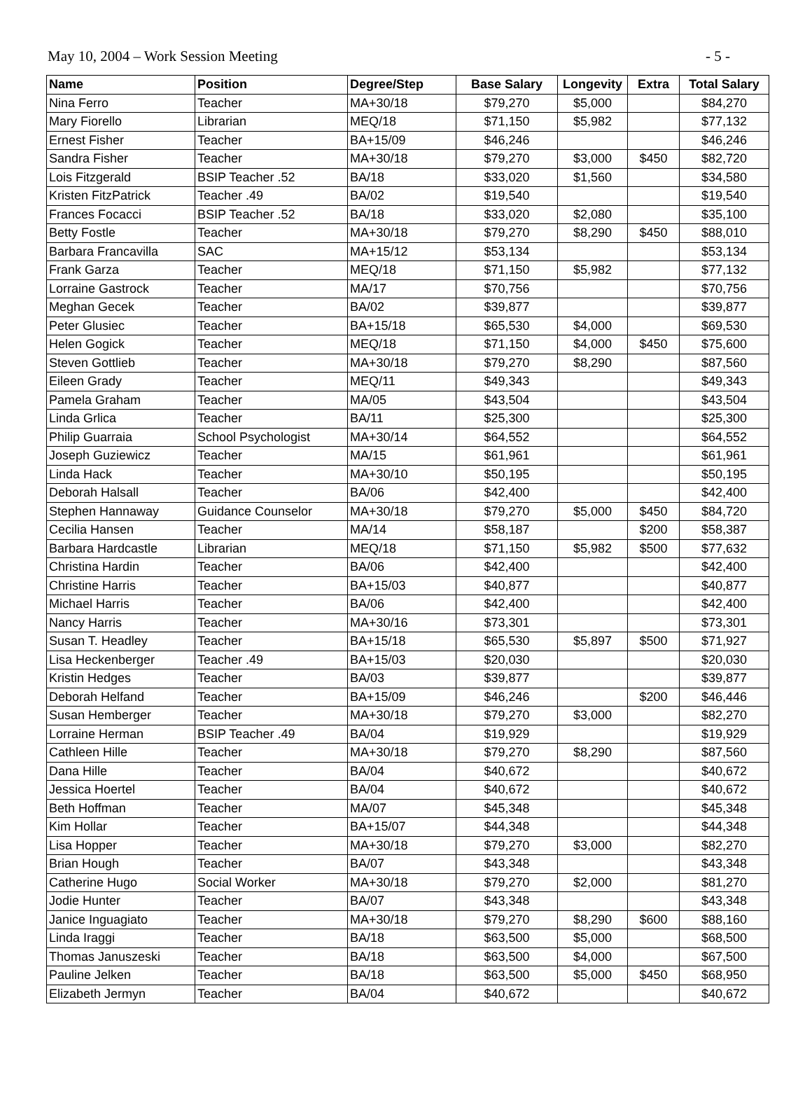May 10, 2004 – Work Session Meeting - 5 -
| Name | Position | Degree/Step | Base Salary | Longevity | Extra | Total Salary |
| --- | --- | --- | --- | --- | --- | --- |
| Nina Ferro | Teacher | MA+30/18 | $79,270 | $5,000 | | $84,270 |
| Mary Fiorello | Librarian | MEQ/18 | $71,150 | $5,982 | | $77,132 |
| Ernest Fisher | Teacher | BA+15/09 | $46,246 | | | $46,246 |
| Sandra Fisher | Teacher | MA+30/18 | $79,270 | $3,000 | $450 | $82,720 |
| Lois Fitzgerald | BSIP Teacher .52 | BA/18 | $33,020 | $1,560 | | $34,580 |
| Kristen FitzPatrick | Teacher .49 | BA/02 | $19,540 | | | $19,540 |
| Frances Focacci | BSIP Teacher .52 | BA/18 | $33,020 | $2,080 | | $35,100 |
| Betty Fostle | Teacher | MA+30/18 | $79,270 | $8,290 | $450 | $88,010 |
| Barbara Francavilla | SAC | MA+15/12 | $53,134 | | | $53,134 |
| Frank Garza | Teacher | MEQ/18 | $71,150 | $5,982 | | $77,132 |
| Lorraine Gastrock | Teacher | MA/17 | $70,756 | | | $70,756 |
| Meghan Gecek | Teacher | BA/02 | $39,877 | | | $39,877 |
| Peter Glusiec | Teacher | BA+15/18 | $65,530 | $4,000 | | $69,530 |
| Helen Gogick | Teacher | MEQ/18 | $71,150 | $4,000 | $450 | $75,600 |
| Steven Gottlieb | Teacher | MA+30/18 | $79,270 | $8,290 | | $87,560 |
| Eileen Grady | Teacher | MEQ/11 | $49,343 | | | $49,343 |
| Pamela Graham | Teacher | MA/05 | $43,504 | | | $43,504 |
| Linda Grlica | Teacher | BA/11 | $25,300 | | | $25,300 |
| Philip Guarraia | School Psychologist | MA+30/14 | $64,552 | | | $64,552 |
| Joseph Guziewicz | Teacher | MA/15 | $61,961 | | | $61,961 |
| Linda Hack | Teacher | MA+30/10 | $50,195 | | | $50,195 |
| Deborah Halsall | Teacher | BA/06 | $42,400 | | | $42,400 |
| Stephen Hannaway | Guidance Counselor | MA+30/18 | $79,270 | $5,000 | $450 | $84,720 |
| Cecilia Hansen | Teacher | MA/14 | $58,187 | | $200 | $58,387 |
| Barbara Hardcastle | Librarian | MEQ/18 | $71,150 | $5,982 | $500 | $77,632 |
| Christina Hardin | Teacher | BA/06 | $42,400 | | | $42,400 |
| Christine Harris | Teacher | BA+15/03 | $40,877 | | | $40,877 |
| Michael Harris | Teacher | BA/06 | $42,400 | | | $42,400 |
| Nancy Harris | Teacher | MA+30/16 | $73,301 | | | $73,301 |
| Susan T. Headley | Teacher | BA+15/18 | $65,530 | $5,897 | $500 | $71,927 |
| Lisa Heckenberger | Teacher .49 | BA+15/03 | $20,030 | | | $20,030 |
| Kristin Hedges | Teacher | BA/03 | $39,877 | | | $39,877 |
| Deborah Helfand | Teacher | BA+15/09 | $46,246 | | $200 | $46,446 |
| Susan Hemberger | Teacher | MA+30/18 | $79,270 | $3,000 | | $82,270 |
| Lorraine Herman | BSIP Teacher .49 | BA/04 | $19,929 | | | $19,929 |
| Cathleen Hille | Teacher | MA+30/18 | $79,270 | $8,290 | | $87,560 |
| Dana Hille | Teacher | BA/04 | $40,672 | | | $40,672 |
| Jessica Hoertel | Teacher | BA/04 | $40,672 | | | $40,672 |
| Beth Hoffman | Teacher | MA/07 | $45,348 | | | $45,348 |
| Kim Hollar | Teacher | BA+15/07 | $44,348 | | | $44,348 |
| Lisa Hopper | Teacher | MA+30/18 | $79,270 | $3,000 | | $82,270 |
| Brian Hough | Teacher | BA/07 | $43,348 | | | $43,348 |
| Catherine Hugo | Social Worker | MA+30/18 | $79,270 | $2,000 | | $81,270 |
| Jodie Hunter | Teacher | BA/07 | $43,348 | | | $43,348 |
| Janice Inguagiato | Teacher | MA+30/18 | $79,270 | $8,290 | $600 | $88,160 |
| Linda Iraggi | Teacher | BA/18 | $63,500 | $5,000 | | $68,500 |
| Thomas Januszeski | Teacher | BA/18 | $63,500 | $4,000 | | $67,500 |
| Pauline Jelken | Teacher | BA/18 | $63,500 | $5,000 | $450 | $68,950 |
| Elizabeth Jermyn | Teacher | BA/04 | $40,672 | | | $40,672 |